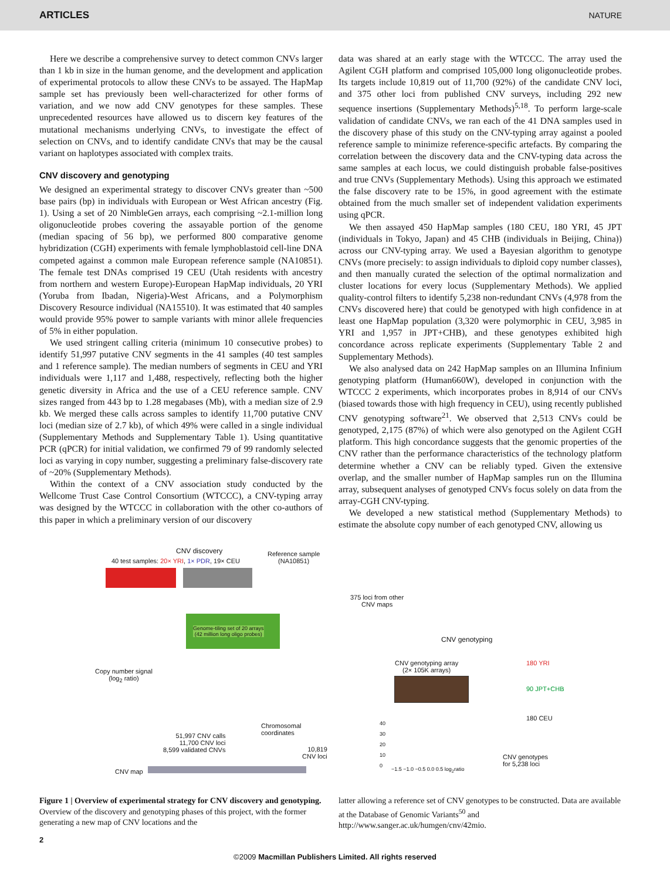ARTICLES NATURE
Here we describe a comprehensive survey to detect common CNVs larger than 1 kb in size in the human genome, and the development and application of experimental protocols to allow these CNVs to be assayed. The HapMap sample set has previously been well-characterized for other forms of variation, and we now add CNV genotypes for these samples. These unprecedented resources have allowed us to discern key features of the mutational mechanisms underlying CNVs, to investigate the effect of selection on CNVs, and to identify candidate CNVs that may be the causal variant on haplotypes associated with complex traits.
CNV discovery and genotyping
We designed an experimental strategy to discover CNVs greater than ~500 base pairs (bp) in individuals with European or West African ancestry (Fig. 1). Using a set of 20 NimbleGen arrays, each comprising ~2.1-million long oligonucleotide probes covering the assayable portion of the genome (median spacing of 56 bp), we performed 800 comparative genome hybridization (CGH) experiments with female lymphoblastoid cell-line DNA competed against a common male European reference sample (NA10851). The female test DNAs comprised 19 CEU (Utah residents with ancestry from northern and western Europe)-European HapMap individuals, 20 YRI (Yoruba from Ibadan, Nigeria)-West Africans, and a Polymorphism Discovery Resource individual (NA15510). It was estimated that 40 samples would provide 95% power to sample variants with minor allele frequencies of 5% in either population.
We used stringent calling criteria (minimum 10 consecutive probes) to identify 51,997 putative CNV segments in the 41 samples (40 test samples and 1 reference sample). The median numbers of segments in CEU and YRI individuals were 1,117 and 1,488, respectively, reflecting both the higher genetic diversity in Africa and the use of a CEU reference sample. CNV sizes ranged from 443 bp to 1.28 megabases (Mb), with a median size of 2.9 kb. We merged these calls across samples to identify 11,700 putative CNV loci (median size of 2.7 kb), of which 49% were called in a single individual (Supplementary Methods and Supplementary Table 1). Using quantitative PCR (qPCR) for initial validation, we confirmed 79 of 99 randomly selected loci as varying in copy number, suggesting a preliminary false-discovery rate of ~20% (Supplementary Methods).
Within the context of a CNV association study conducted by the Wellcome Trust Case Control Consortium (WTCCC), a CNV-typing array was designed by the WTCCC in collaboration with the other co-authors of this paper in which a preliminary version of our discovery
data was shared at an early stage with the WTCCC. The array used the Agilent CGH platform and comprised 105,000 long oligonucleotide probes. Its targets include 10,819 out of 11,700 (92%) of the candidate CNV loci, and 375 other loci from published CNV surveys, including 292 new sequence insertions (Supplementary Methods)<sup>5,18</sup>. To perform large-scale validation of candidate CNVs, we ran each of the 41 DNA samples used in the discovery phase of this study on the CNV-typing array against a pooled reference sample to minimize reference-specific artefacts. By comparing the correlation between the discovery data and the CNV-typing data across the same samples at each locus, we could distinguish probable false-positives and true CNVs (Supplementary Methods). Using this approach we estimated the false discovery rate to be 15%, in good agreement with the estimate obtained from the much smaller set of independent validation experiments using qPCR.
We then assayed 450 HapMap samples (180 CEU, 180 YRI, 45 JPT (individuals in Tokyo, Japan) and 45 CHB (individuals in Beijing, China)) across our CNV-typing array. We used a Bayesian algorithm to genotype CNVs (more precisely: to assign individuals to diploid copy number classes), and then manually curated the selection of the optimal normalization and cluster locations for every locus (Supplementary Methods). We applied quality-control filters to identify 5,238 non-redundant CNVs (4,978 from the CNVs discovered here) that could be genotyped with high confidence in at least one HapMap population (3,320 were polymorphic in CEU, 3,985 in YRI and 1,957 in JPT+CHB), and these genotypes exhibited high concordance across replicate experiments (Supplementary Table 2 and Supplementary Methods).
We also analysed data on 242 HapMap samples on an Illumina Infinium genotyping platform (Human660W), developed in conjunction with the WTCCC 2 experiments, which incorporates probes in 8,914 of our CNVs (biased towards those with high frequency in CEU), using recently published CNV genotyping software<sup>21</sup>. We observed that 2,513 CNVs could be genotyped, 2,175 (87%) of which were also genotyped on the Agilent CGH platform. This high concordance suggests that the genomic properties of the CNV rather than the performance characteristics of the technology platform determine whether a CNV can be reliably typed. Given the extensive overlap, and the smaller number of HapMap samples run on the Illumina array, subsequent analyses of genotyped CNVs focus solely on data from the array-CGH CNV-typing.
We developed a new statistical method (Supplementary Methods) to estimate the absolute copy number of each genotyped CNV, allowing us
CNV discovery
40 test samples: 20× YRI, 1× PDR, 19× CEU
Reference sample
(NA10851)
Genome-tiling set of 20 arrays
(42 million long oligo probes)
Copy number signal
(log<sub>2</sub> ratio)
Chromosomal
coordinates
51,997 CNV calls
11,700 CNV loci
8,599 validated CNVs
10,819
CNV loci
CNV map
375 loci from other
CNV maps
CNV genotyping
CNV genotyping array
(2× 105K arrays)
180 YRI
90 JPT+CHB
180 CEU
−1.5 −1.0 −0.5 0.0 0.5 log<sub>2</sub>ratio
40
30
20
10
0
CNV genotypes
for 5,238 loci
Figure 1 | Overview of experimental strategy for CNV discovery and genotyping. Overview of the discovery and genotyping phases of this project, with the former generating a new map of CNV locations and the
latter allowing a reference set of CNV genotypes to be constructed. Data are available at the Database of Genomic Variants<sup>50</sup> and http://www.sanger.ac.uk/humgen/cnv/42mio.
2
©2009 Macmillan Publishers Limited. All rights reserved